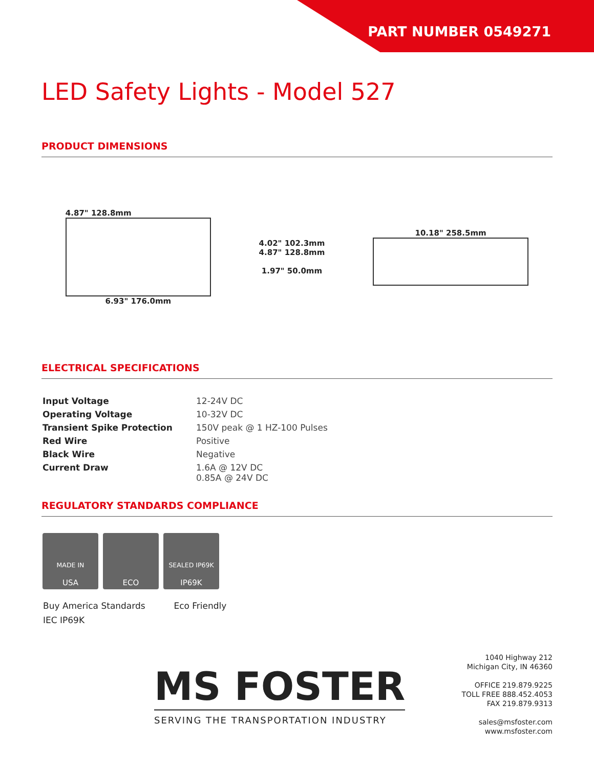PART NUMBER 0549271
LED Safety Lights - Model 527
PRODUCT DIMENSIONS
4.87" 128.8mm
6.93" 176.0mm
4.02" 102.3mm
4.87" 128.8mm
1.97" 50.0mm
10.18" 258.5mm
ELECTRICAL SPECIFICATIONS
| Input Voltage | 12-24V DC |
| Operating Voltage | 10-32V DC |
| Transient Spike Protection | 150V peak @ 1 HZ-100 Pulses |
| Red Wire | Positive |
| Black Wire | Negative |
| Current Draw | 1.6A @ 12V DC 0.85A @ 24V DC |
REGULATORY STANDARDS COMPLIANCE
MADE IN
USA
ECO
SEALED IP69K
IP69K
Buy America Standards Eco Friendly
IEC IP69K
MS FOSTER
SERVING THE TRANSPORTATION INDUSTRY
1040 Highway 212
Michigan City, IN 46360
OFFICE 219.879.9225
TOLL FREE 888.452.4053
FAX 219.879.9313
sales@msfoster.com
www.msfoster.com